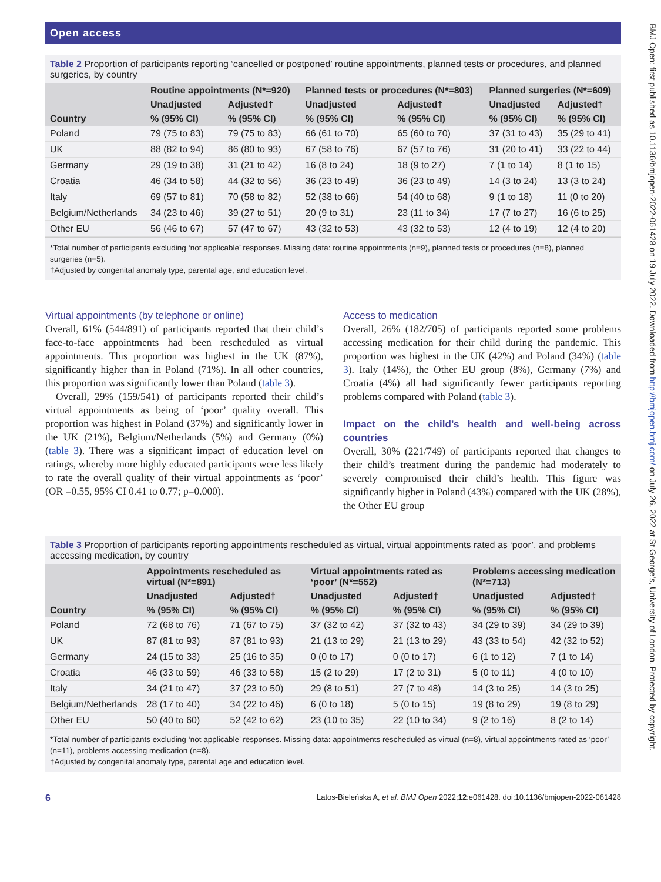Open access
Table 2 Proportion of participants reporting ‘cancelled or postponed’ routine appointments, planned tests or procedures, and planned surgeries, by country
| Country | Routine appointments (N*=920) | | Planned tests or procedures (N*=803) | | Planned surgeries (N*=609) | |
| --- | --- | --- | --- | --- | --- | --- |
| | Unadjusted | Adjusted† | Unadjusted | Adjusted† | Unadjusted | Adjusted† |
| | % (95% CI) | % (95% CI) | % (95% CI) | % (95% CI) | % (95% CI) | % (95% CI) |
| Poland | 79 (75 to 83) | 79 (75 to 83) | 66 (61 to 70) | 65 (60 to 70) | 37 (31 to 43) | 35 (29 to 41) |
| UK | 88 (82 to 94) | 86 (80 to 93) | 67 (58 to 76) | 67 (57 to 76) | 31 (20 to 41) | 33 (22 to 44) |
| Germany | 29 (19 to 38) | 31 (21 to 42) | 16 (8 to 24) | 18 (9 to 27) | 7 (1 to 14) | 8 (1 to 15) |
| Croatia | 46 (34 to 58) | 44 (32 to 56) | 36 (23 to 49) | 36 (23 to 49) | 14 (3 to 24) | 13 (3 to 24) |
| Italy | 69 (57 to 81) | 70 (58 to 82) | 52 (38 to 66) | 54 (40 to 68) | 9 (1 to 18) | 11 (0 to 20) |
| Belgium/Netherlands | 34 (23 to 46) | 39 (27 to 51) | 20 (9 to 31) | 23 (11 to 34) | 17 (7 to 27) | 16 (6 to 25) |
| Other EU | 56 (46 to 67) | 57 (47 to 67) | 43 (32 to 53) | 43 (32 to 53) | 12 (4 to 19) | 12 (4 to 20) |
*Total number of participants excluding ‘not applicable’ responses. Missing data: routine appointments (n=9), planned tests or procedures (n=8), planned surgeries (n=5).
†Adjusted by congenital anomaly type, parental age, and education level.
Virtual appointments (by telephone or online)
Overall, 61% (544/891) of participants reported that their child’s face-to-face appointments had been rescheduled as virtual appointments. This proportion was highest in the UK (87%), significantly higher than in Poland (71%). In all other countries, this proportion was significantly lower than Poland (table 3).
Overall, 29% (159/541) of participants reported their child’s virtual appointments as being of ‘poor’ quality overall. This proportion was highest in Poland (37%) and significantly lower in the UK (21%), Belgium/Netherlands (5%) and Germany (0%) (table 3). There was a significant impact of education level on ratings, whereby more highly educated participants were less likely to rate the overall quality of their virtual appointments as ‘poor’ (OR =0.55, 95% CI 0.41 to 0.77; p=0.000).
Access to medication
Overall, 26% (182/705) of participants reported some problems accessing medication for their child during the pandemic. This proportion was highest in the UK (42%) and Poland (34%) (table 3). Italy (14%), the Other EU group (8%), Germany (7%) and Croatia (4%) all had significantly fewer participants reporting problems compared with Poland (table 3).
Impact on the child’s health and well-being across countries
Overall, 30% (221/749) of participants reported that changes to their child’s treatment during the pandemic had moderately to severely compromised their child’s health. This figure was significantly higher in Poland (43%) compared with the UK (28%), the Other EU group
Table 3 Proportion of participants reporting appointments rescheduled as virtual, virtual appointments rated as ‘poor’, and problems accessing medication, by country
| Country | Appointments rescheduled as virtual (N*=891) | | Virtual appointments rated as ‘poor’ (N*=552) | | Problems accessing medication (N*=713) | |
| --- | --- | --- | --- | --- | --- | --- |
| | Unadjusted | Adjusted† | Unadjusted | Adjusted† | Unadjusted | Adjusted† |
| | % (95% CI) | % (95% CI) | % (95% CI) | % (95% CI) | % (95% CI) | % (95% CI) |
| Poland | 72 (68 to 76) | 71 (67 to 75) | 37 (32 to 42) | 37 (32 to 43) | 34 (29 to 39) | 34 (29 to 39) |
| UK | 87 (81 to 93) | 87 (81 to 93) | 21 (13 to 29) | 21 (13 to 29) | 43 (33 to 54) | 42 (32 to 52) |
| Germany | 24 (15 to 33) | 25 (16 to 35) | 0 (0 to 17) | 0 (0 to 17) | 6 (1 to 12) | 7 (1 to 14) |
| Croatia | 46 (33 to 59) | 46 (33 to 58) | 15 (2 to 29) | 17 (2 to 31) | 5 (0 to 11) | 4 (0 to 10) |
| Italy | 34 (21 to 47) | 37 (23 to 50) | 29 (8 to 51) | 27 (7 to 48) | 14 (3 to 25) | 14 (3 to 25) |
| Belgium/Netherlands | 28 (17 to 40) | 34 (22 to 46) | 6 (0 to 18) | 5 (0 to 15) | 19 (8 to 29) | 19 (8 to 29) |
| Other EU | 50 (40 to 60) | 52 (42 to 62) | 23 (10 to 35) | 22 (10 to 34) | 9 (2 to 16) | 8 (2 to 14) |
*Total number of participants excluding ‘not applicable’ responses. Missing data: appointments rescheduled as virtual (n=8), virtual appointments rated as ‘poor’ (n=11), problems accessing medication (n=8).
†Adjusted by congenital anomaly type, parental age and education level.
6 Latos-Bieleńska A, et al. BMJ Open 2022;12:e061428. doi:10.1136/bmjopen-2022-061428
BMJ Open: first published as 10.1136/bmjopen-2022-061428 on 19 July 2022. Downloaded from http://bmjopen.bmj.com/ on July 26, 2022 at St George's, University of London. Protected by copyright.